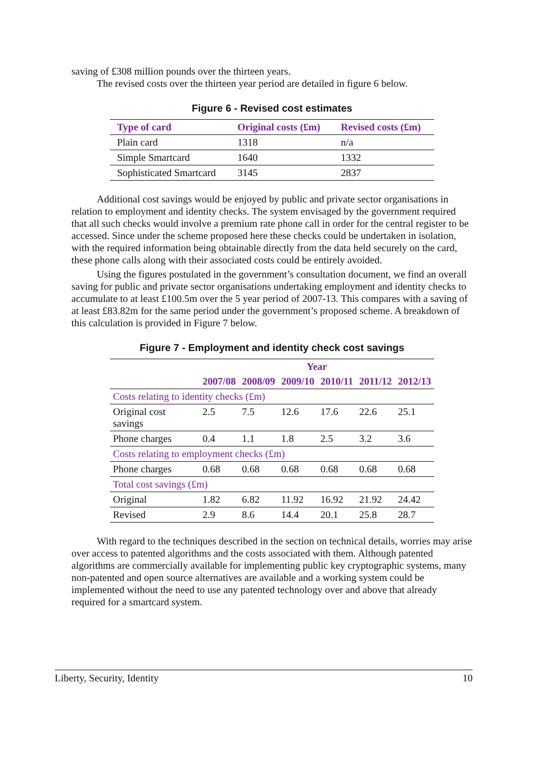saving of £308 million pounds over the thirteen years.
The revised costs over the thirteen year period are detailed in figure 6 below.
Figure 6 - Revised cost estimates
| Type of card | Original costs (£m) | Revised costs (£m) |
| --- | --- | --- |
| Plain card | 1318 | n/a |
| Simple Smartcard | 1640 | 1332 |
| Sophisticated Smartcard | 3145 | 2837 |
Additional cost savings would be enjoyed by public and private sector organisations in relation to employment and identity checks. The system envisaged by the government required that all such checks would involve a premium rate phone call in order for the central register to be accessed. Since under the scheme proposed here these checks could be undertaken in isolation, with the required information being obtainable directly from the data held securely on the card, these phone calls along with their associated costs could be entirely avoided.
Using the figures postulated in the government’s consultation document, we find an overall saving for public and private sector organisations undertaking employment and identity checks to accumulate to at least £100.5m over the 5 year period of 2007-13. This compares with a saving of at least £83.82m for the same period under the government’s proposed scheme. A breakdown of this calculation is provided in Figure 7 below.
Figure 7 - Employment and identity check cost savings
| | Year | | | | | |
| --- | --- | --- | --- | --- | --- | --- |
| | 2007/08 | 2008/09 | 2009/10 | 2010/11 | 2011/12 | 2012/13 |
| Costs relating to identity checks (£m) | | | | | | |
| Original cost savings | 2.5 | 7.5 | 12.6 | 17.6 | 22.6 | 25.1 |
| Phone charges | 0.4 | 1.1 | 1.8 | 2.5 | 3.2 | 3.6 |
| Costs relating to employment checks (£m) | | | | | | |
| Phone charges | 0.68 | 0.68 | 0.68 | 0.68 | 0.68 | 0.68 |
| Total cost savings (£m) | | | | | | |
| Original | 1.82 | 6.82 | 11.92 | 16.92 | 21.92 | 24.42 |
| Revised | 2.9 | 8.6 | 14.4 | 20.1 | 25.8 | 28.7 |
With regard to the techniques described in the section on technical details, worries may arise over access to patented algorithms and the costs associated with them. Although patented algorithms are commercially available for implementing public key cryptographic systems, many non-patented and open source alternatives are available and a working system could be implemented without the need to use any patented technology over and above that already required for a smartcard system.
Liberty, Security, Identity 10